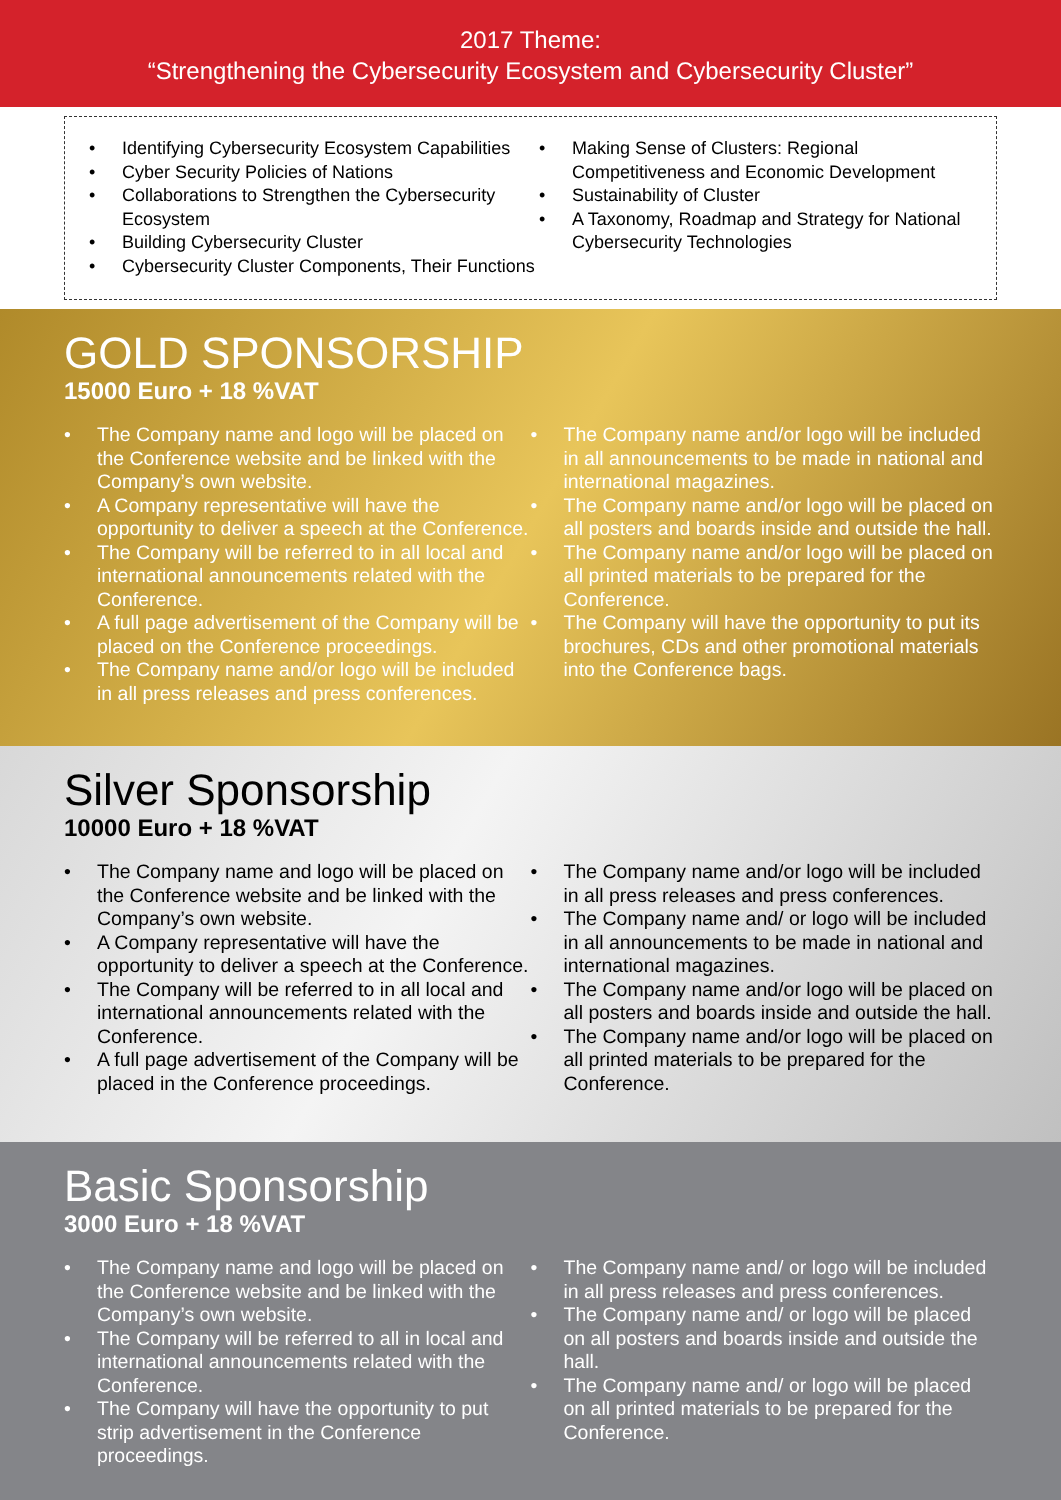2017 Theme:
“Strengthening the Cybersecurity Ecosystem and Cybersecurity Cluster”
• Identifying Cybersecurity Ecosystem Capabilities
• Cyber Security Policies of Nations
• Collaborations to Strengthen the Cybersecurity Ecosystem
• Building Cybersecurity Cluster
• Cybersecurity Cluster Components, Their Functions
• Making Sense of Clusters: Regional Competitiveness and Economic Development
• Sustainability of Cluster
• A Taxonomy, Roadmap and Strategy for National Cybersecurity Technologies
GOLD SPONSORSHIP
15000 Euro + 18 %VAT
• The Company name and logo will be placed on the Conference website and be linked with the Company’s own website.
• A Company representative will have the opportunity to deliver a speech at the Conference.
• The Company will be referred to in all local and international announcements related with the Conference.
• A full page advertisement of the Company will be placed on the Conference proceedings.
• The Company name and/or logo will be included in all press releases and press conferences.
• The Company name and/or logo will be included in all announcements to be made in national and international magazines.
• The Company name and/or logo will be placed on all posters and boards inside and outside the hall.
• The Company name and/or logo will be placed on all printed materials to be prepared for the Conference.
• The Company will have the opportunity to put its brochures, CDs and other promotional materials into the Conference bags.
Silver Sponsorship
10000 Euro + 18 %VAT
• The Company name and logo will be placed on the Conference website and be linked with the Company’s own website.
• A Company representative will have the opportunity to deliver a speech at the Conference.
• The Company will be referred to in all local and international announcements related with the Conference.
• A full page advertisement of the Company will be placed in the Conference proceedings.
• The Company name and/or logo will be included in all press releases and press conferences.
• The Company name and/ or logo will be included in all announcements to be made in national and international magazines.
• The Company name and/or logo will be placed on all posters and boards inside and outside the hall.
• The Company name and/or logo will be placed on all printed materials to be prepared for the Conference.
Basic Sponsorship
3000 Euro + 18 %VAT
• The Company name and logo will be placed on the Conference website and be linked with the Company’s own website.
• The Company will be referred to all in local and international announcements related with the Conference.
• The Company will have the opportunity to put strip advertisement in the Conference proceedings.
• The Company name and/ or logo will be included in all press releases and press conferences.
• The Company name and/ or logo will be placed on all posters and boards inside and outside the hall.
• The Company name and/ or logo will be placed on all printed materials to be prepared for the Conference.